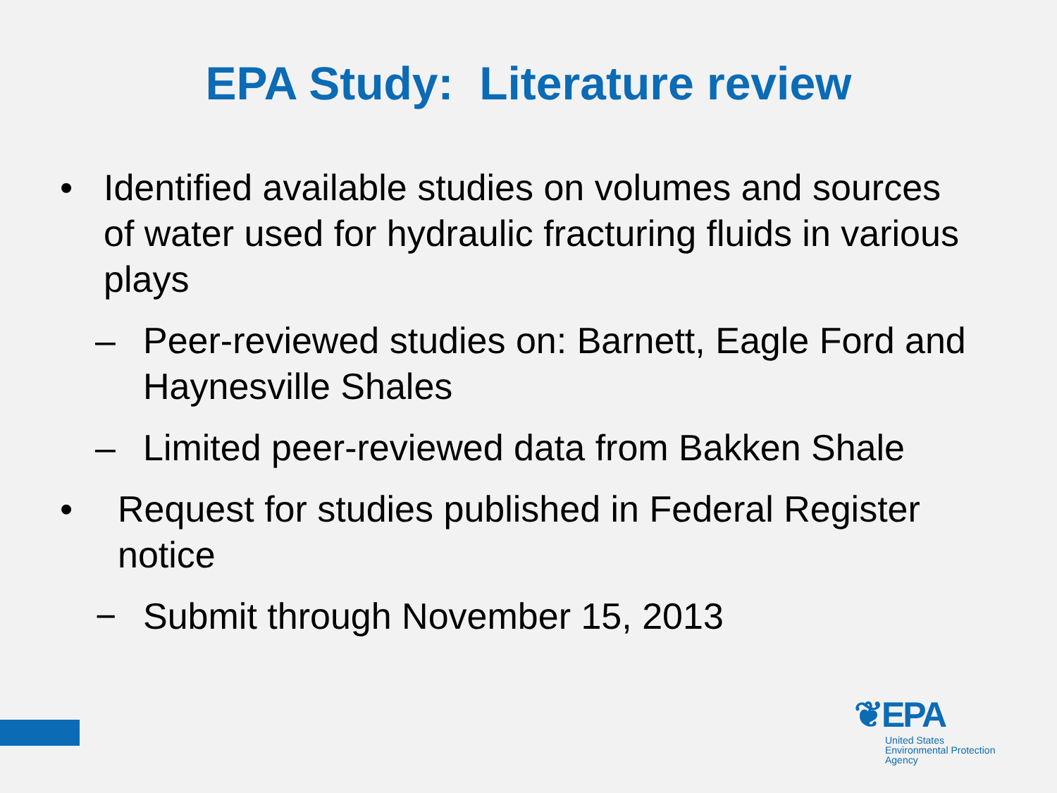EPA Study: Literature review
• Identified available studies on volumes and sources of water used for hydraulic fracturing fluids in various plays
– Peer-reviewed studies on: Barnett, Eagle Ford and Haynesville Shales
– Limited peer-reviewed data from Bakken Shale
• Request for studies published in Federal Register notice
− Submit through November 15, 2013
❦EPA
United States
Environmental Protection
Agency